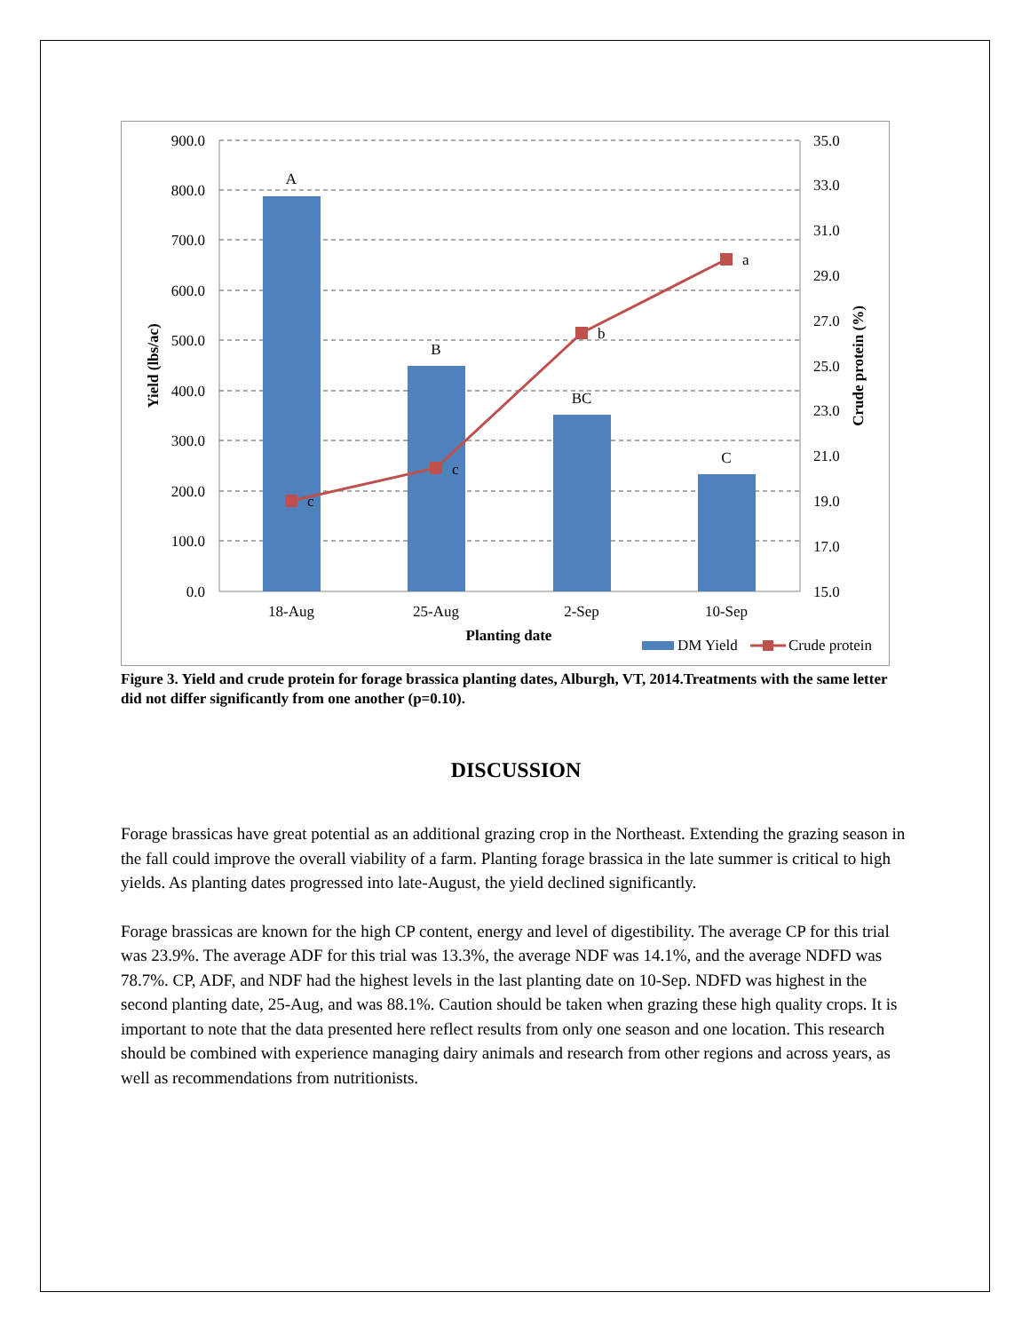900.0
800.0
700.0
600.0
500.0
400.0
300.0
200.0
100.0
0.0
35.0
33.0
31.0
29.0
27.0
25.0
23.0
21.0
19.0
17.0
15.0
A
B
BC
C
18-Aug
25-Aug
2-Sep
10-Sep
Planting date
c
c
b
a
Yield (lbs/ac)
Crude protein (%)
DM Yield
Crude protein
Figure 3. Yield and crude protein for forage brassica planting dates, Alburgh, VT, 2014.Treatments with the same letter did not differ significantly from one another (p=0.10).
DISCUSSION
Forage brassicas have great potential as an additional grazing crop in the Northeast. Extending the grazing season in the fall could improve the overall viability of a farm. Planting forage brassica in the late summer is critical to high yields. As planting dates progressed into late-August, the yield declined significantly.
Forage brassicas are known for the high CP content, energy and level of digestibility. The average CP for this trial was 23.9%. The average ADF for this trial was 13.3%, the average NDF was 14.1%, and the average NDFD was 78.7%. CP, ADF, and NDF had the highest levels in the last planting date on 10-Sep. NDFD was highest in the second planting date, 25-Aug, and was 88.1%. Caution should be taken when grazing these high quality crops. It is important to note that the data presented here reflect results from only one season and one location. This research should be combined with experience managing dairy animals and research from other regions and across years, as well as recommendations from nutritionists.